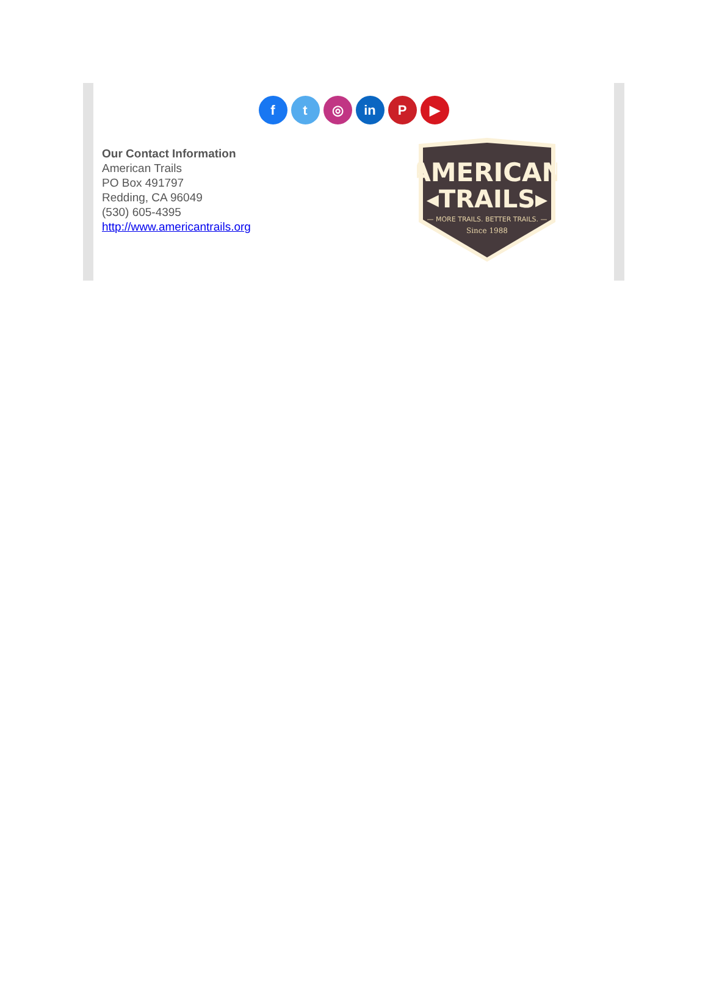f t ◎ in P ▶
Our Contact Information
American Trails
PO Box 491797
Redding, CA 96049
(530) 605-4395
http://www.americantrails.org
AMERICAN
◂TRAILS▸
— MORE TRAILS. BETTER TRAILS. —
Since 1988